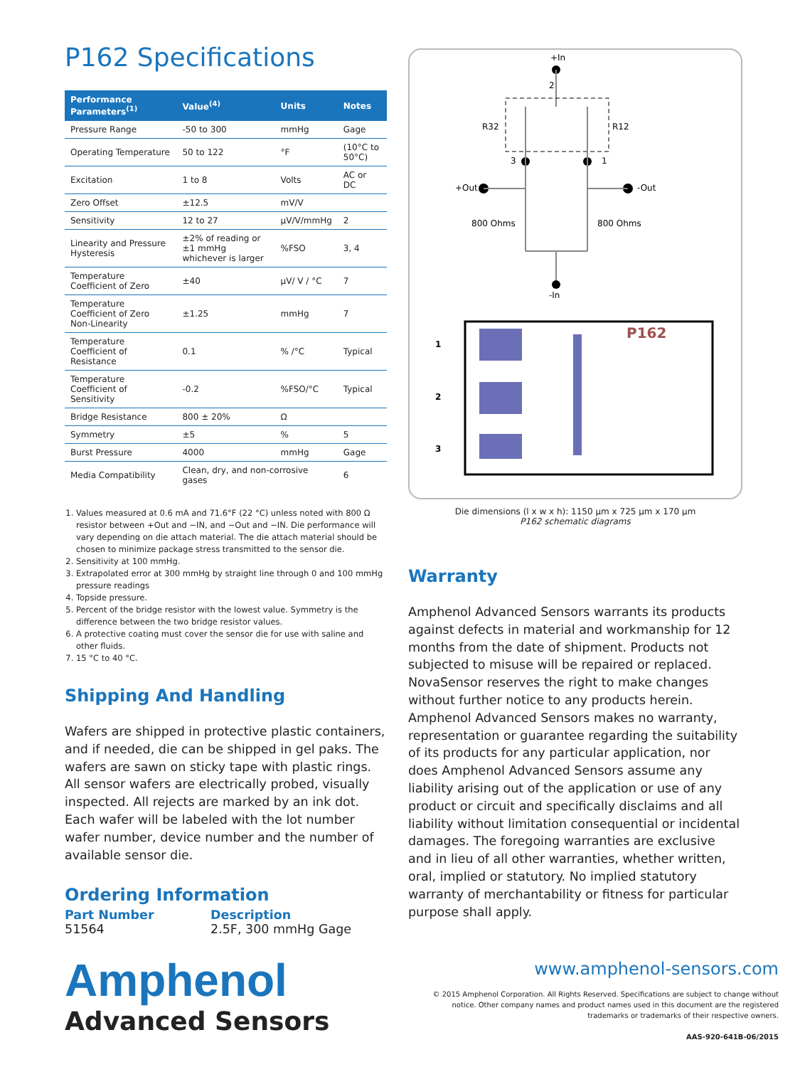P162 Specifications
| Performance Parameters<sup>(1)</sup> | Value<sup>(4)</sup> | Units | Notes |
| --- | --- | --- | --- |
| Pressure Range | -50 to 300 | mmHg | Gage |
| Operating Temperature | 50 to 122 | °F | (10°C to 50°C) |
| Excitation | 1 to 8 | Volts | AC or DC |
| Zero Offset | ±12.5 | mV/V | |
| Sensitivity | 12 to 27 | µV/V/mmHg | 2 |
| Linearity and Pressure Hysteresis | ±2% of reading or ±1 mmHg whichever is larger | %FSO | 3, 4 |
| Temperature Coefficient of Zero | ±40 | µV/ V / °C | 7 |
| Temperature Coefficient of Zero Non-Linearity | ±1.25 | mmHg | 7 |
| Temperature Coefficient of Resistance | 0.1 | % /°C | Typical |
| Temperature Coefficient of Sensitivity | -0.2 | %FSO/°C | Typical |
| Bridge Resistance | 800 ± 20% | Ω | |
| Symmetry | ±5 | % | 5 |
| Burst Pressure | 4000 | mmHg | Gage |
| Media Compatibility | Clean, dry, and non-corrosive gases | | 6 |
1. Values measured at 0.6 mA and 71.6°F (22 °C) unless noted with 800 Ω resistor between +Out and −IN, and −Out and −IN. Die performance will vary depending on die attach material. The die attach material should be chosen to minimize package stress transmitted to the sensor die.
2. Sensitivity at 100 mmHg.
3. Extrapolated error at 300 mmHg by straight line through 0 and 100 mmHg pressure readings
4. Topside pressure.
5. Percent of the bridge resistor with the lowest value. Symmetry is the difference between the two bridge resistor values.
6. A protective coating must cover the sensor die for use with saline and other fluids.
7. 15 °C to 40 °C.
Shipping And Handling
Wafers are shipped in protective plastic containers, and if needed, die can be shipped in gel paks. The wafers are sawn on sticky tape with plastic rings. All sensor wafers are electrically probed, visually inspected. All rejects are marked by an ink dot. Each wafer will be labeled with the lot number wafer number, device number and the number of available sensor die.
Ordering Information
Part Number Description
51564 2.5F, 300 mmHg Gage
+In
2
R32
R12
3
1
+Out
-Out
800 Ohms
800 Ohms
-In
P162
1
2
3
Die dimensions (l x w x h): 1150 µm x 725 µm x 170 µm
P162 schematic diagrams
Warranty
Amphenol Advanced Sensors warrants its products against defects in material and workmanship for 12 months from the date of shipment. Products not subjected to misuse will be repaired or replaced. NovaSensor reserves the right to make changes without further notice to any products herein. Amphenol Advanced Sensors makes no warranty, representation or guarantee regarding the suitability of its products for any particular application, nor does Amphenol Advanced Sensors assume any liability arising out of the application or use of any product or circuit and specifically disclaims and all liability without limitation consequential or incidental damages. The foregoing warranties are exclusive and in lieu of all other warranties, whether written, oral, implied or statutory. No implied statutory warranty of merchantability or fitness for particular purpose shall apply.
Amphenol
Advanced Sensors
www.amphenol-sensors.com
© 2015 Amphenol Corporation. All Rights Reserved. Specifications are subject to change without notice. Other company names and product names used in this document are the registered trademarks or trademarks of their respective owners.
AAS-920-641B-06/2015